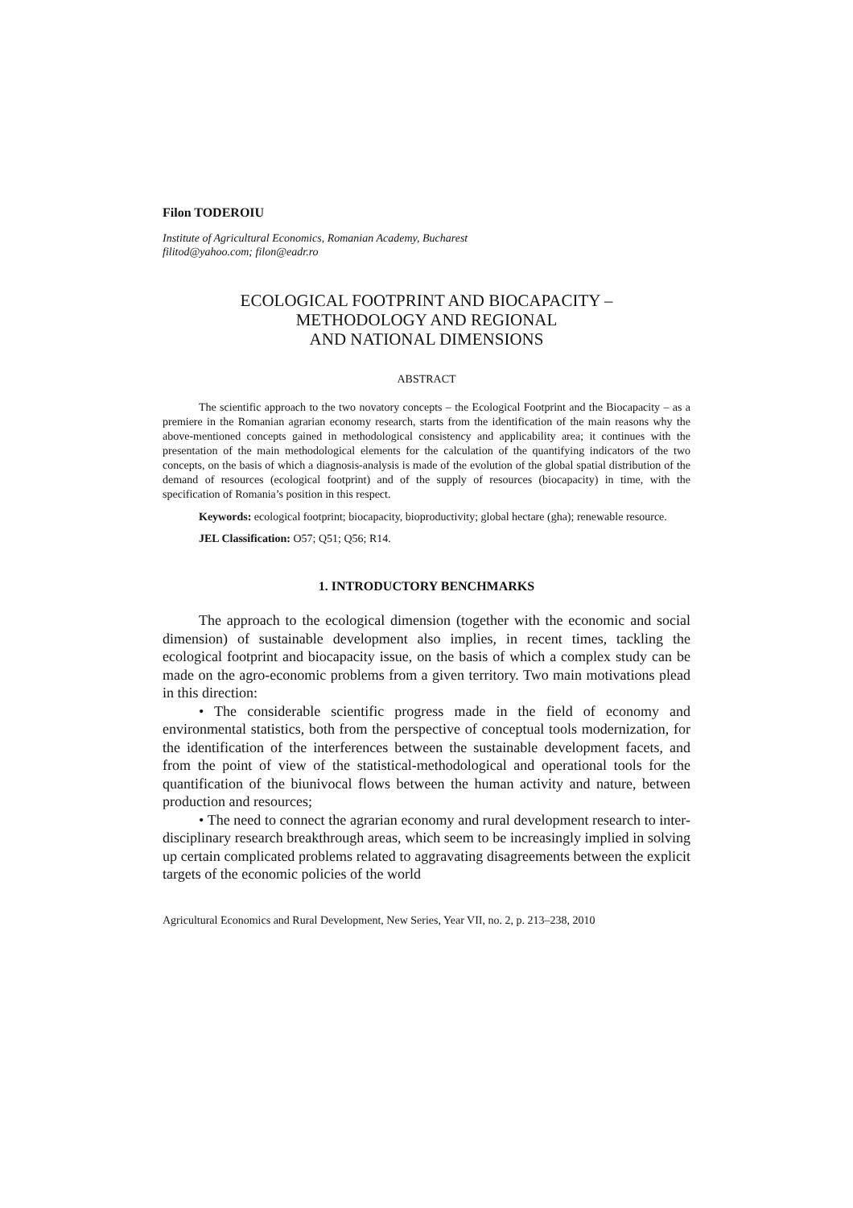Filon TODEROIU
Institute of Agricultural Economics, Romanian Academy, Bucharest
filitod@yahoo.com; filon@eadr.ro
ECOLOGICAL FOOTPRINT AND BIOCAPACITY –
METHODOLOGY AND REGIONAL
AND NATIONAL DIMENSIONS
ABSTRACT
The scientific approach to the two novatory concepts – the Ecological Footprint and the Biocapacity – as a premiere in the Romanian agrarian economy research, starts from the identification of the main reasons why the above-mentioned concepts gained in methodological consistency and applicability area; it continues with the presentation of the main methodological elements for the calculation of the quantifying indicators of the two concepts, on the basis of which a diagnosis-analysis is made of the evolution of the global spatial distribution of the demand of resources (ecological footprint) and of the supply of resources (biocapacity) in time, with the specification of Romania’s position in this respect.
Keywords: ecological footprint; biocapacity, bioproductivity; global hectare (gha); renewable resource.
JEL Classification: O57; Q51; Q56; R14.
1. INTRODUCTORY BENCHMARKS
The approach to the ecological dimension (together with the economic and social dimension) of sustainable development also implies, in recent times, tackling the ecological footprint and biocapacity issue, on the basis of which a complex study can be made on the agro-economic problems from a given territory. Two main motivations plead in this direction:
• The considerable scientific progress made in the field of economy and environmental statistics, both from the perspective of conceptual tools modernization, for the identification of the interferences between the sustainable development facets, and from the point of view of the statistical-methodological and operational tools for the quantification of the biunivocal flows between the human activity and nature, between production and resources;
• The need to connect the agrarian economy and rural development research to inter-disciplinary research breakthrough areas, which seem to be increasingly implied in solving up certain complicated problems related to aggravating disagreements between the explicit targets of the economic policies of the world
Agricultural Economics and Rural Development, New Series, Year VII, no. 2, p. 213–238, 2010